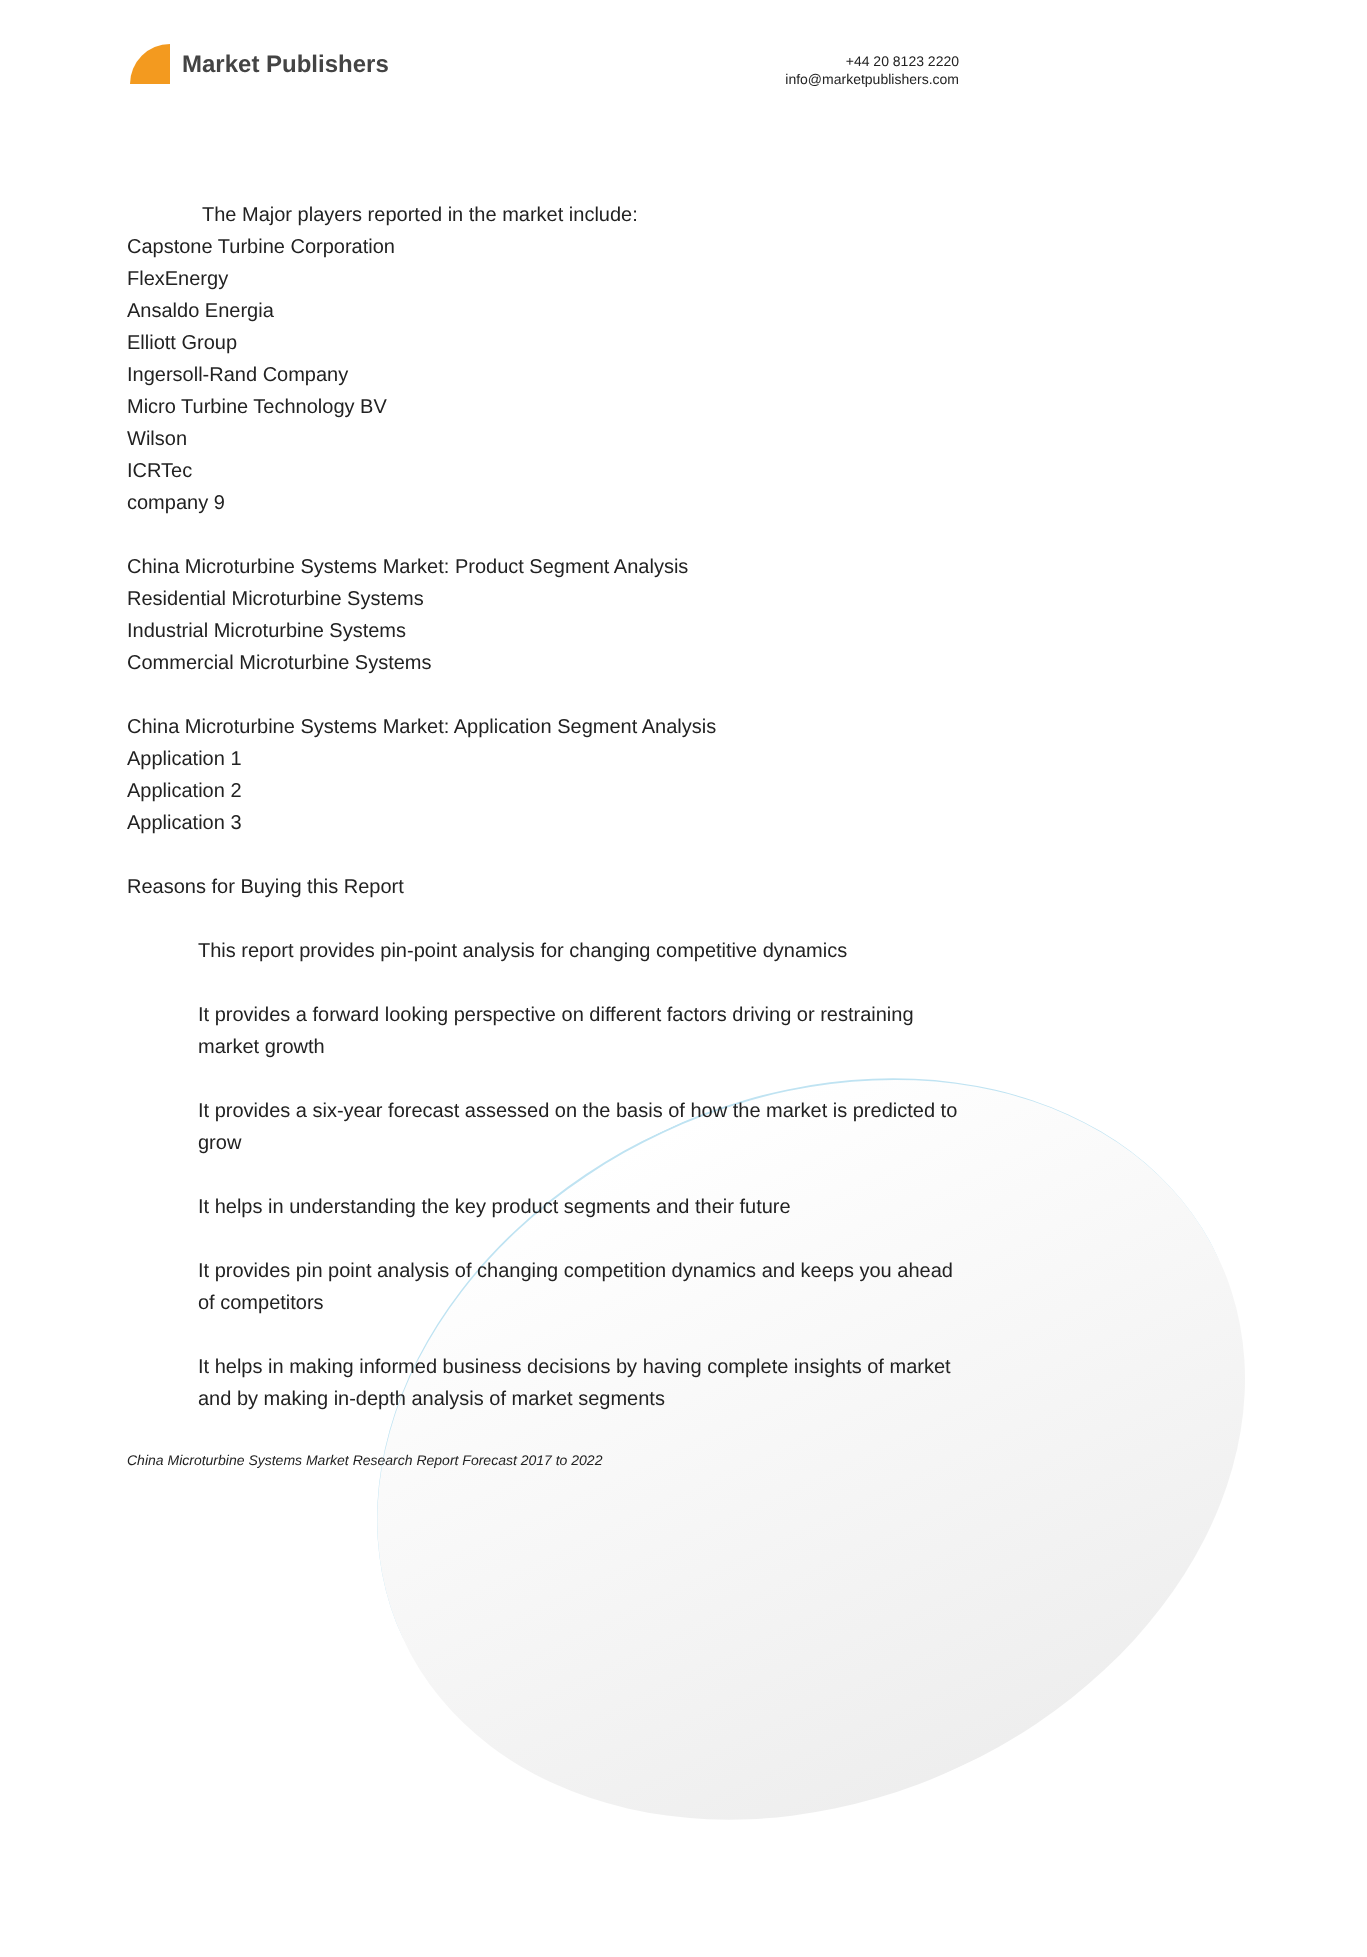Market Publishers
+44 20 8123 2220
info@marketpublishers.com
The Major players reported in the market include:
Capstone Turbine Corporation
FlexEnergy
Ansaldo Energia
Elliott Group
Ingersoll-Rand Company
Micro Turbine Technology BV
Wilson
ICRTec
company 9
China Microturbine Systems Market: Product Segment Analysis
Residential Microturbine Systems
Industrial Microturbine Systems
Commercial Microturbine Systems
China Microturbine Systems Market: Application Segment Analysis
Application 1
Application 2
Application 3
Reasons for Buying this Report
This report provides pin-point analysis for changing competitive dynamics
It provides a forward looking perspective on different factors driving or restraining market growth
It provides a six-year forecast assessed on the basis of how the market is predicted to grow
It helps in understanding the key product segments and their future
It provides pin point analysis of changing competition dynamics and keeps you ahead of competitors
It helps in making informed business decisions by having complete insights of market and by making in-depth analysis of market segments
China Microturbine Systems Market Research Report Forecast 2017 to 2022